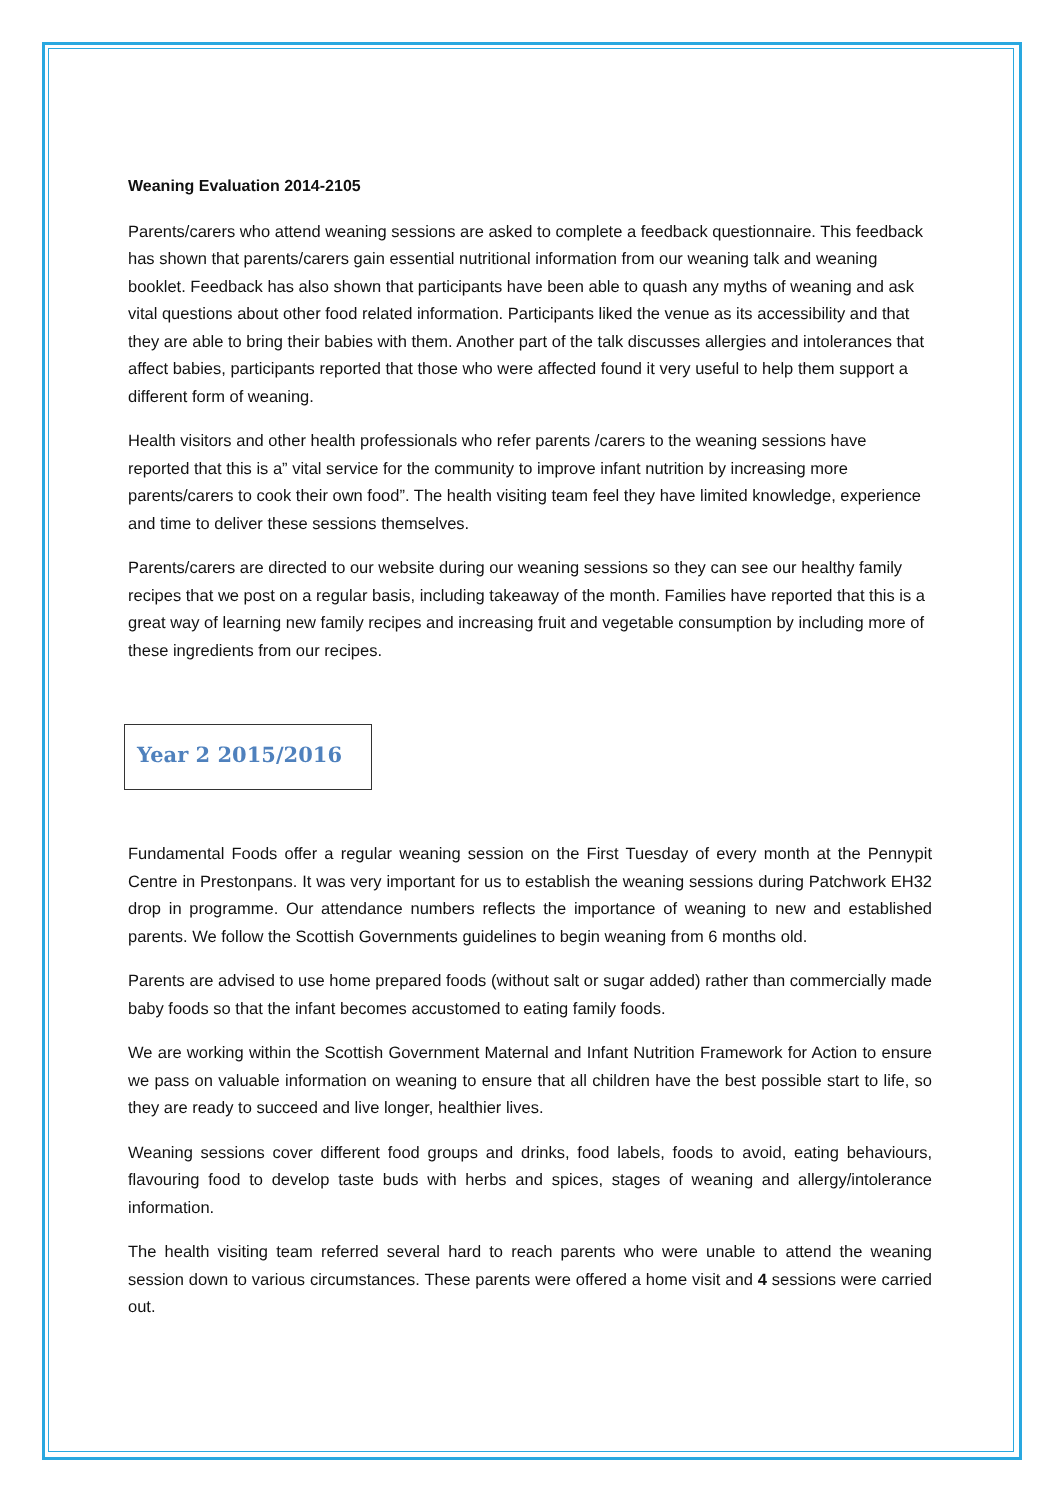Weaning Evaluation 2014-2105
Parents/carers who attend weaning sessions are asked to complete a feedback questionnaire. This feedback has shown that parents/carers gain essential nutritional information from our weaning talk and weaning booklet. Feedback has also shown that participants have been able to quash any myths of weaning and ask vital questions about other food related information. Participants liked the venue as its accessibility and that they are able to bring their babies with them. Another part of the talk discusses allergies and intolerances that affect babies, participants reported that those who were affected found it very useful to help them support a different form of weaning.
Health visitors and other health professionals who refer parents /carers to the weaning sessions have reported that this is a” vital service for the community to improve infant nutrition by increasing more parents/carers to cook their own food”. The health visiting team feel they have limited knowledge, experience and time to deliver these sessions themselves.
Parents/carers are directed to our website during our weaning sessions so they can see our healthy family recipes that we post on a regular basis, including takeaway of the month. Families have reported that this is a great way of learning new family recipes and increasing fruit and vegetable consumption by including more of these ingredients from our recipes.
Year 2 2015/2016
Fundamental Foods offer a regular weaning session on the First Tuesday of every month at the Pennypit Centre in Prestonpans. It was very important for us to establish the weaning sessions during Patchwork EH32 drop in programme. Our attendance numbers reflects the importance of weaning to new and established parents. We follow the Scottish Governments guidelines to begin weaning from 6 months old.
Parents are advised to use home prepared foods (without salt or sugar added) rather than commercially made baby foods so that the infant becomes accustomed to eating family foods.
We are working within the Scottish Government Maternal and Infant Nutrition Framework for Action to ensure we pass on valuable information on weaning to ensure that all children have the best possible start to life, so they are ready to succeed and live longer, healthier lives.
Weaning sessions cover different food groups and drinks, food labels, foods to avoid, eating behaviours, flavouring food to develop taste buds with herbs and spices, stages of weaning and allergy/intolerance information.
The health visiting team referred several hard to reach parents who were unable to attend the weaning session down to various circumstances. These parents were offered a home visit and 4 sessions were carried out.